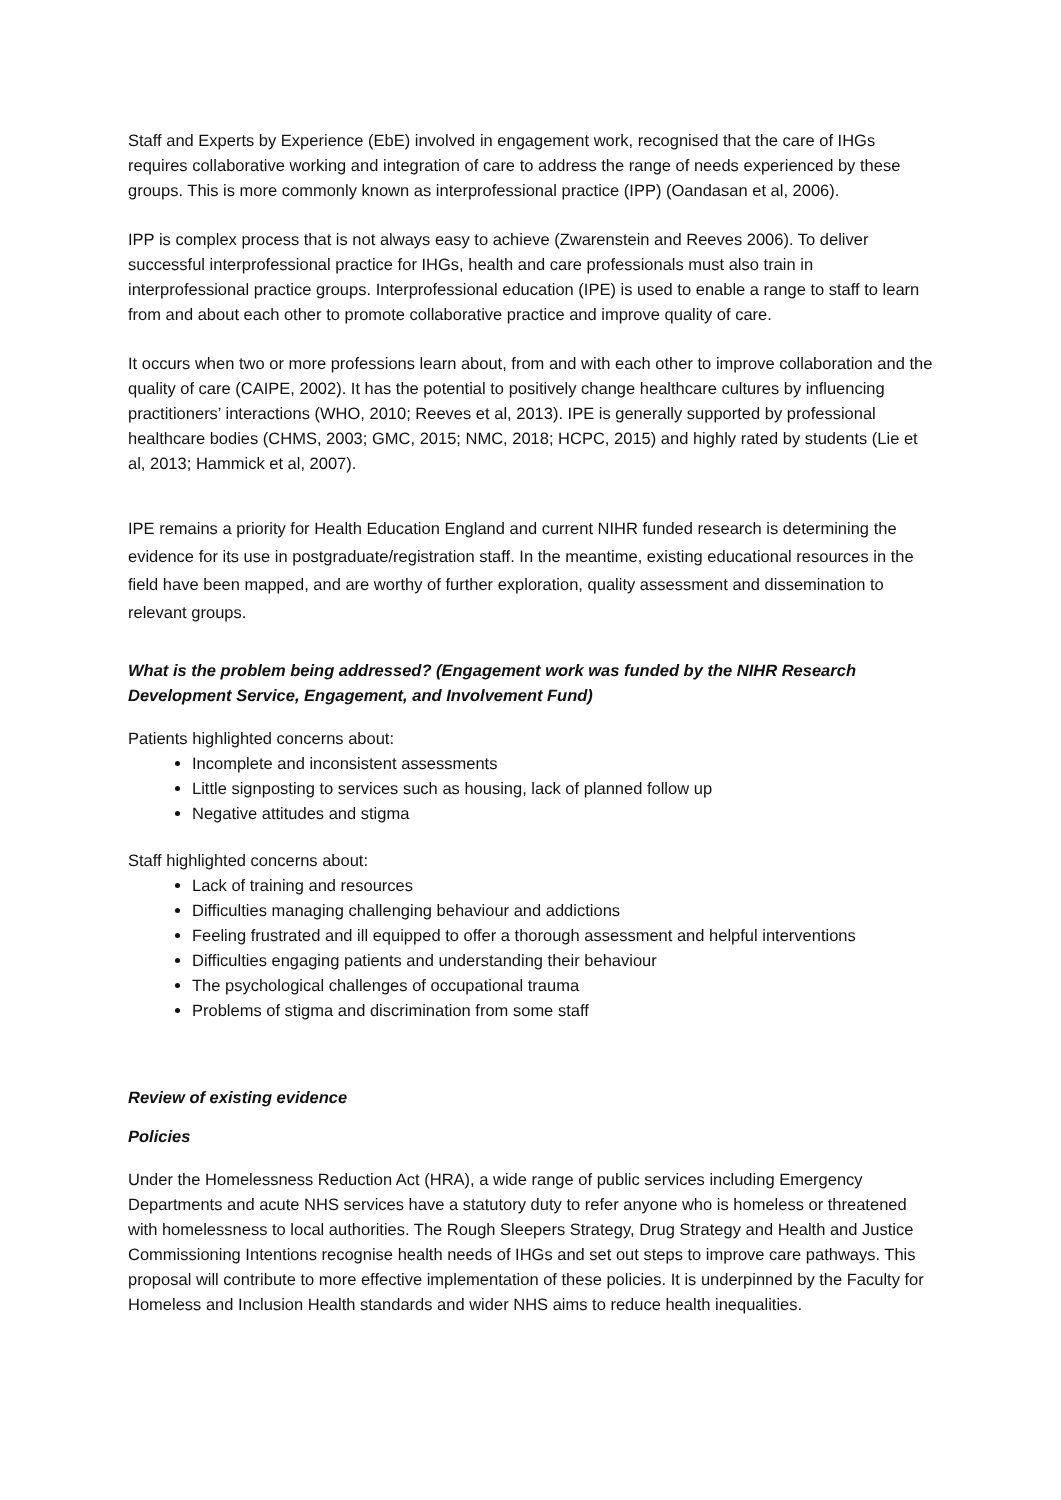Staff and Experts by Experience (EbE) involved in engagement work, recognised that the care of IHGs requires collaborative working and integration of care to address the range of needs experienced by these groups. This is more commonly known as interprofessional practice (IPP) (Oandasan et al, 2006).
IPP is complex process that is not always easy to achieve (Zwarenstein and Reeves 2006). To deliver successful interprofessional practice for IHGs, health and care professionals must also train in interprofessional practice groups. Interprofessional education (IPE) is used to enable a range to staff to learn from and about each other to promote collaborative practice and improve quality of care.
It occurs when two or more professions learn about, from and with each other to improve collaboration and the quality of care (CAIPE, 2002). It has the potential to positively change healthcare cultures by influencing practitioners’ interactions (WHO, 2010; Reeves et al, 2013). IPE is generally supported by professional healthcare bodies (CHMS, 2003; GMC, 2015; NMC, 2018; HCPC, 2015) and highly rated by students (Lie et al, 2013; Hammick et al, 2007).
IPE remains a priority for Health Education England and current NIHR funded research is determining the evidence for its use in postgraduate/registration staff. In the meantime, existing educational resources in the field have been mapped, and are worthy of further exploration, quality assessment and dissemination to relevant groups.
What is the problem being addressed? (Engagement work was funded by the NIHR Research Development Service, Engagement, and Involvement Fund)
Patients highlighted concerns about:
Incomplete and inconsistent assessments
Little signposting to services such as housing, lack of planned follow up
Negative attitudes and stigma
Staff highlighted concerns about:
Lack of training and resources
Difficulties managing challenging behaviour and addictions
Feeling frustrated and ill equipped to offer a thorough assessment and helpful interventions
Difficulties engaging patients and understanding their behaviour
The psychological challenges of occupational trauma
Problems of stigma and discrimination from some staff
Review of existing evidence
Policies
Under the Homelessness Reduction Act (HRA), a wide range of public services including Emergency Departments and acute NHS services have a statutory duty to refer anyone who is homeless or threatened with homelessness to local authorities. The Rough Sleepers Strategy, Drug Strategy and Health and Justice Commissioning Intentions recognise health needs of IHGs and set out steps to improve care pathways. This proposal will contribute to more effective implementation of these policies. It is underpinned by the Faculty for Homeless and Inclusion Health standards and wider NHS aims to reduce health inequalities.